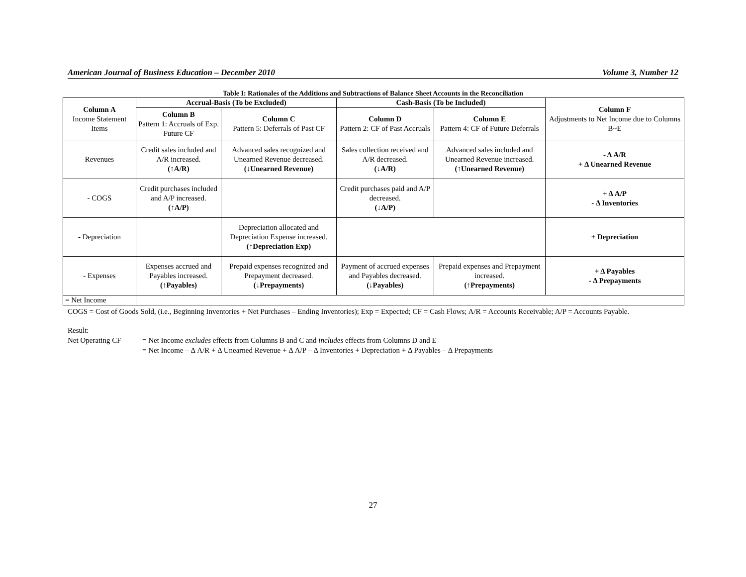American Journal of Business Education – December 2010 Volume 3, Number 12
Table I: Rationales of the Additions and Subtractions of Balance Sheet Accounts in the Reconciliation
| Column A Income Statement Items | Accrual-Basis (To be Excluded) | | Cash-Basis (To be Included) | | Column F Adjustments to Net Income due to Columns B~E |
| --- | --- | --- | --- | --- | --- |
| | Column B Pattern 1: Accruals of Exp. Future CF | Column C Pattern 5: Deferrals of Past CF | Column D Pattern 2: CF of Past Accruals | Column E Pattern 4: CF of Future Deferrals | |
| Revenues | Credit sales included and A/R increased. (↑A/R) | Advanced sales recognized and Unearned Revenue decreased. (↓Unearned Revenue) | Sales collection received and A/R decreased. (↓A/R) | Advanced sales included and Unearned Revenue increased. (↑Unearned Revenue) | - Δ A/R + Δ Unearned Revenue |
| - COGS | Credit purchases included and A/P increased. (↑A/P) | | Credit purchases paid and A/P decreased. (↓A/P) | | + Δ A/P - Δ Inventories |
| - Depreciation | | Depreciation allocated and Depreciation Expense increased. (↑Depreciation Exp) | | | + Depreciation |
| - Expenses | Expenses accrued and Payables increased. (↑Payables) | Prepaid expenses recognized and Prepayment decreased. (↓Prepayments) | Payment of accrued expenses and Payables decreased. (↓Payables) | Prepaid expenses and Prepayment increased. (↑Prepayments) | + Δ Payables - Δ Prepayments |
| = Net Income | | | | | |
COGS = Cost of Goods Sold, (i.e., Beginning Inventories + Net Purchases – Ending Inventories); Exp = Expected; CF = Cash Flows; A/R = Accounts Receivable; A/P = Accounts Payable.
Result:
Net Operating CF = Net Income excludes effects from Columns B and C and includes effects from Columns D and E
= Net Income – Δ A/R + Δ Unearned Revenue + Δ A/P – Δ Inventories + Depreciation + Δ Payables – Δ Prepayments
27